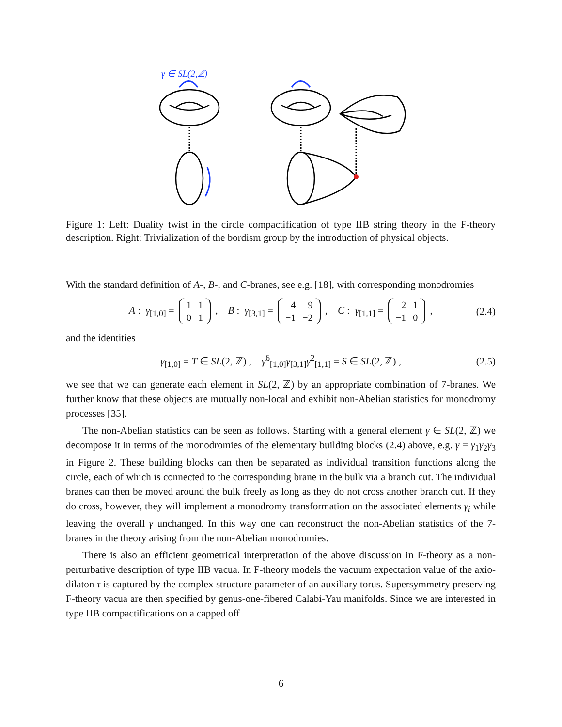γ ∈ SL(2,ℤ)
Figure 1: Left: Duality twist in the circle compactification of type IIB string theory in the F-theory description. Right: Trivialization of the bordism group by the introduction of physical objects.
With the standard definition of A-, B-, and C-branes, see e.g. [18], with corresponding monodromies
A : γ<sub>[1,0]</sub> =
| 1 | 1 |
| 0 | 1 |
, B : γ<sub>[3,1]</sub> =
| 4 | 9 |
| −1 | −2 |
, C : γ<sub>[1,1]</sub> =
| 2 | 1 |
| −1 | 0 |
, (2.4)
and the identities
γ<sub>[1,0]</sub> = T ∈ SL(2, ℤ) , γ<sup>6</sup><sub>[1,0]</sub>γ<sub>[3,1]</sub>γ<sup>2</sup><sub>[1,1]</sub> = S ∈ SL(2, ℤ) , (2.5)
we see that we can generate each element in SL(2, ℤ) by an appropriate combination of 7-branes. We further know that these objects are mutually non-local and exhibit non-Abelian statistics for monodromy processes [35].
The non-Abelian statistics can be seen as follows. Starting with a general element γ ∈ SL(2, ℤ) we decompose it in terms of the monodromies of the elementary building blocks (2.4) above, e.g. γ = γ<sub>1</sub>γ<sub>2</sub>γ<sub>3</sub> in Figure 2. These building blocks can then be separated as individual transition functions along the circle, each of which is connected to the corresponding brane in the bulk via a branch cut. The individual branes can then be moved around the bulk freely as long as they do not cross another branch cut. If they do cross, however, they will implement a monodromy transformation on the associated elements γ<sub>i</sub> while leaving the overall γ unchanged. In this way one can reconstruct the non-Abelian statistics of the 7-branes in the theory arising from the non-Abelian monodromies.
There is also an efficient geometrical interpretation of the above discussion in F-theory as a non-perturbative description of type IIB vacua. In F-theory models the vacuum expectation value of the axio-dilaton τ is captured by the complex structure parameter of an auxiliary torus. Supersymmetry preserving F-theory vacua are then specified by genus-one-fibered Calabi-Yau manifolds. Since we are interested in type IIB compactifications on a capped off
6